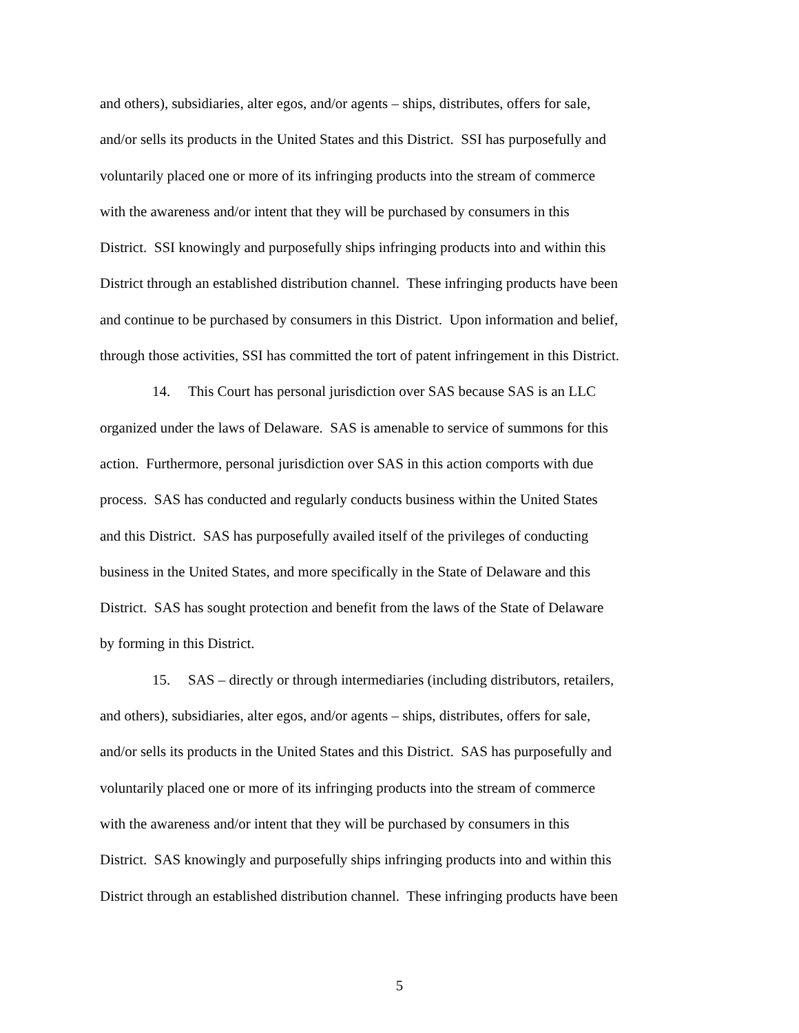and others), subsidiaries, alter egos, and/or agents – ships, distributes, offers for sale,
and/or sells its products in the United States and this District. SSI has purposefully and
voluntarily placed one or more of its infringing products into the stream of commerce
with the awareness and/or intent that they will be purchased by consumers in this
District. SSI knowingly and purposefully ships infringing products into and within this
District through an established distribution channel. These infringing products have been
and continue to be purchased by consumers in this District. Upon information and belief,
through those activities, SSI has committed the tort of patent infringement in this District.
14. This Court has personal jurisdiction over SAS because SAS is an LLC
organized under the laws of Delaware. SAS is amenable to service of summons for this
action. Furthermore, personal jurisdiction over SAS in this action comports with due
process. SAS has conducted and regularly conducts business within the United States
and this District. SAS has purposefully availed itself of the privileges of conducting
business in the United States, and more specifically in the State of Delaware and this
District. SAS has sought protection and benefit from the laws of the State of Delaware
by forming in this District.
15. SAS – directly or through intermediaries (including distributors, retailers,
and others), subsidiaries, alter egos, and/or agents – ships, distributes, offers for sale,
and/or sells its products in the United States and this District. SAS has purposefully and
voluntarily placed one or more of its infringing products into the stream of commerce
with the awareness and/or intent that they will be purchased by consumers in this
District. SAS knowingly and purposefully ships infringing products into and within this
District through an established distribution channel. These infringing products have been
5